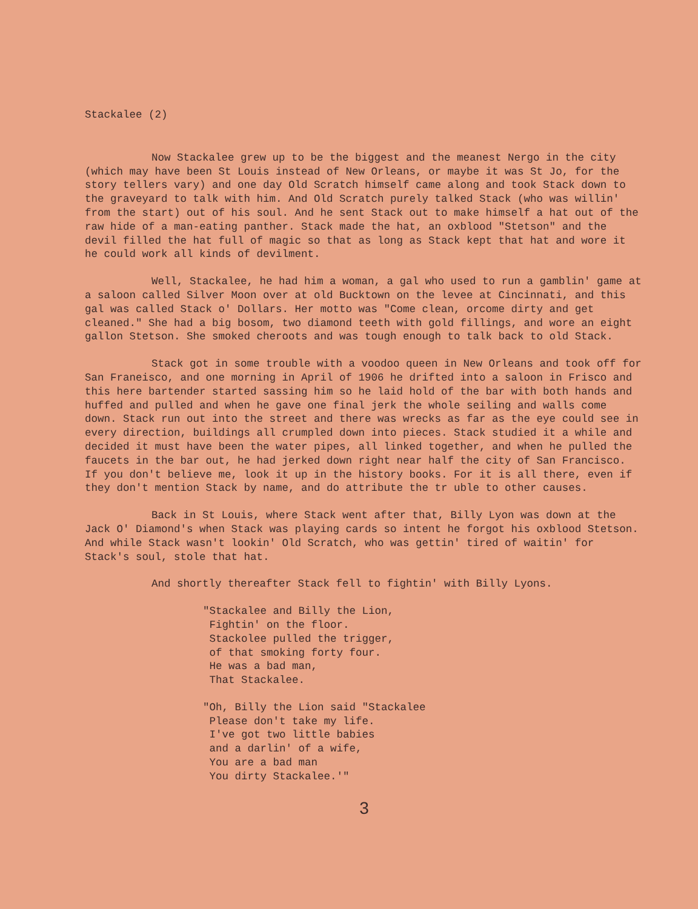Stackalee (2)
Now Stackalee grew up to be the biggest and the meanest Nergo in the city (which may have been St Louis instead of New Orleans, or maybe it was St Jo, for the story tellers vary) and one day Old Scratch himself came along and took Stack down to the graveyard to talk with him. And Old Scratch purely talked Stack (who was willin' from the start) out of his soul. And he sent Stack out to make himself a hat out of the raw hide of a man-eating panther. Stack made the hat, an oxblood "Stetson" and the devil filled the hat full of magic so that as long as Stack kept that hat and wore it he could work all kinds of devilment.
Well, Stackalee, he had him a woman, a gal who used to run a gamblin' game at a saloon called Silver Moon over at old Bucktown on the levee at Cincinnati, and this gal was called Stack o' Dollars. Her motto was "Come clean, orcome dirty and get cleaned." She had a big bosom, two diamond teeth with gold fillings, and wore an eight gallon Stetson. She smoked cheroots and was tough enough to talk back to old Stack.
Stack got in some trouble with a voodoo queen in New Orleans and took off for San Franeisco, and one morning in April of 1906 he drifted into a saloon in Frisco and this here bartender started sassing him so he laid hold of the bar with both hands and huffed and pulled and when he gave one final jerk the whole seiling and walls come down. Stack run out into the street and there was wrecks as far as the eye could see in every direction, buildings all crumpled down into pieces. Stack studied it a while and decided it must have been the water pipes, all linked together, and when he pulled the faucets in the bar out, he had jerked down right near half the city of San Francisco. If you don't believe me, look it up in the history books. For it is all there, even if they don't mention Stack by name, and do attribute the tr uble to other causes.
Back in St Louis, where Stack went after that, Billy Lyon was down at the Jack O' Diamond's when Stack was playing cards so intent he forgot his oxblood Stetson. And while Stack wasn't lookin' Old Scratch, who was gettin' tired of waitin' for Stack's soul, stole that hat.
And shortly thereafter Stack fell to fightin' with Billy Lyons.
"Stackalee and Billy the Lion,
Fightin' on the floor.
Stackolee pulled the trigger,
of that smoking forty four.
He was a bad man,
That Stackalee.
"Oh, Billy the Lion said "Stackalee
Please don't take my life.
I've got two little babies
and a darlin' of a wife,
You are a bad man
You dirty Stackalee.'"
3